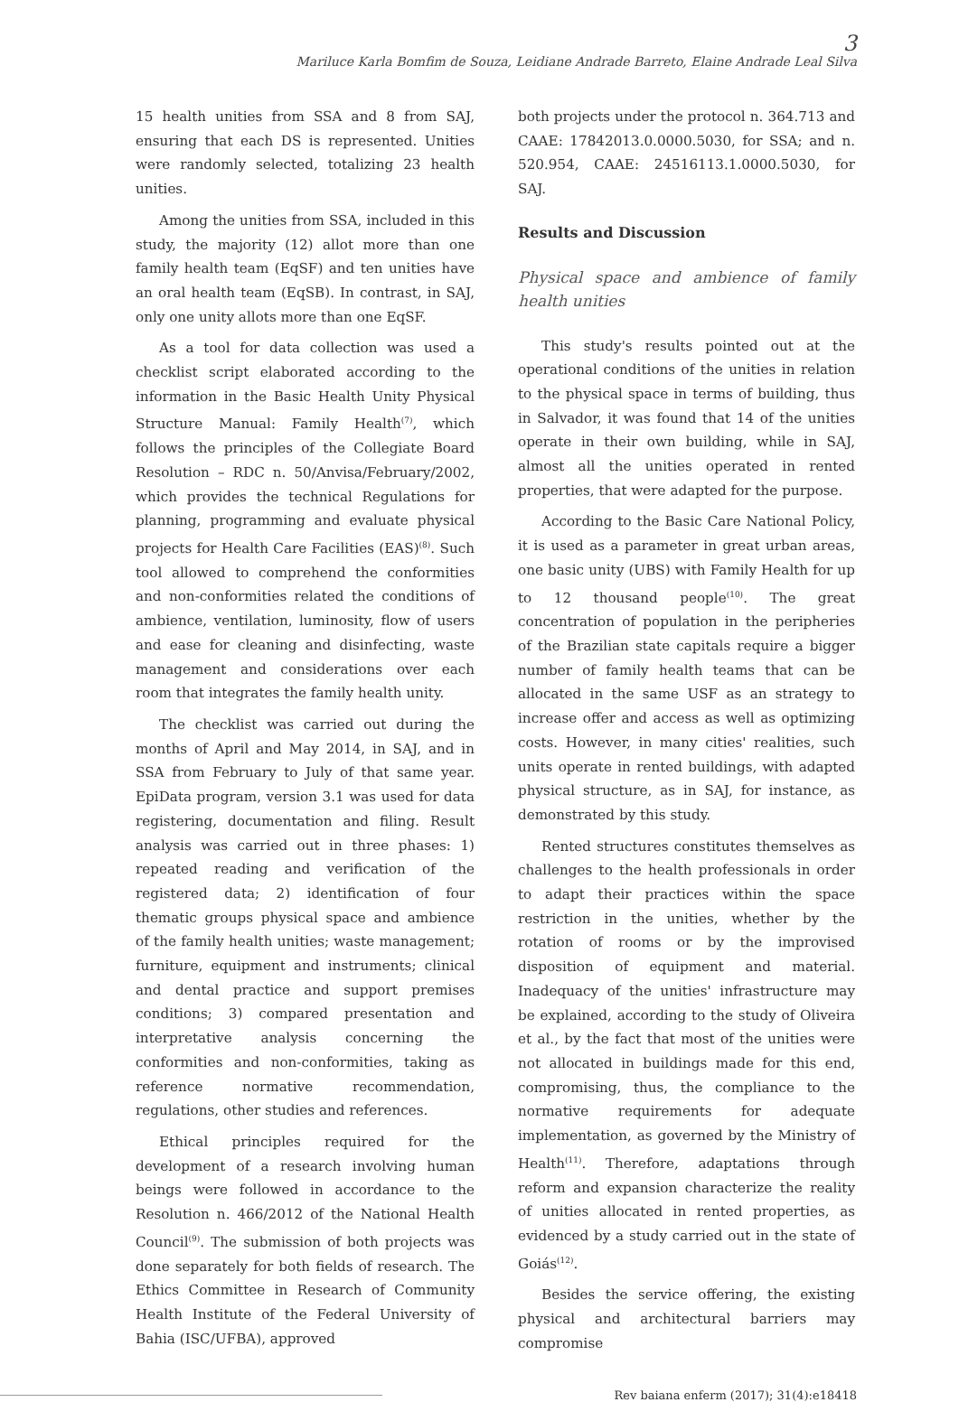3
Mariluce Karla Bomfim de Souza, Leidiane Andrade Barreto, Elaine Andrade Leal Silva
15 health unities from SSA and 8 from SAJ, ensuring that each DS is represented. Unities were randomly selected, totalizing 23 health unities.
Among the unities from SSA, included in this study, the majority (12) allot more than one family health team (EqSF) and ten unities have an oral health team (EqSB). In contrast, in SAJ, only one unity allots more than one EqSF.
As a tool for data collection was used a checklist script elaborated according to the information in the Basic Health Unity Physical Structure Manual: Family Health<sup>(7)</sup>, which follows the principles of the Collegiate Board Resolution – RDC n. 50/Anvisa/February/2002, which provides the technical Regulations for planning, programming and evaluate physical projects for Health Care Facilities (EAS)<sup>(8)</sup>. Such tool allowed to comprehend the conformities and non-conformities related the conditions of ambience, ventilation, luminosity, flow of users and ease for cleaning and disinfecting, waste management and considerations over each room that integrates the family health unity.
The checklist was carried out during the months of April and May 2014, in SAJ, and in SSA from February to July of that same year. EpiData program, version 3.1 was used for data registering, documentation and filing. Result analysis was carried out in three phases: 1) repeated reading and verification of the registered data; 2) identification of four thematic groups physical space and ambience of the family health unities; waste management; furniture, equipment and instruments; clinical and dental practice and support premises conditions; 3) compared presentation and interpretative analysis concerning the conformities and non-conformities, taking as reference normative recommendation, regulations, other studies and references.
Ethical principles required for the development of a research involving human beings were followed in accordance to the Resolution n. 466/2012 of the National Health Council<sup>(9)</sup>. The submission of both projects was done separately for both fields of research. The Ethics Committee in Research of Community Health Institute of the Federal University of Bahia (ISC/UFBA), approved
both projects under the protocol n. 364.713 and CAAE: 17842013.0.0000.5030, for SSA; and n. 520.954, CAAE: 24516113.1.0000.5030, for SAJ.
Results and Discussion
Physical space and ambience of family health unities
This study's results pointed out at the operational conditions of the unities in relation to the physical space in terms of building, thus in Salvador, it was found that 14 of the unities operate in their own building, while in SAJ, almost all the unities operated in rented properties, that were adapted for the purpose.
According to the Basic Care National Policy, it is used as a parameter in great urban areas, one basic unity (UBS) with Family Health for up to 12 thousand people<sup>(10)</sup>. The great concentration of population in the peripheries of the Brazilian state capitals require a bigger number of family health teams that can be allocated in the same USF as an strategy to increase offer and access as well as optimizing costs. However, in many cities' realities, such units operate in rented buildings, with adapted physical structure, as in SAJ, for instance, as demonstrated by this study.
Rented structures constitutes themselves as challenges to the health professionals in order to adapt their practices within the space restriction in the unities, whether by the rotation of rooms or by the improvised disposition of equipment and material. Inadequacy of the unities' infrastructure may be explained, according to the study of Oliveira et al., by the fact that most of the unities were not allocated in buildings made for this end, compromising, thus, the compliance to the normative requirements for adequate implementation, as governed by the Ministry of Health<sup>(11)</sup>. Therefore, adaptations through reform and expansion characterize the reality of unities allocated in rented properties, as evidenced by a study carried out in the state of Goiás<sup>(12)</sup>.
Besides the service offering, the existing physical and architectural barriers may compromise
Rev baiana enferm (2017); 31(4):e18418